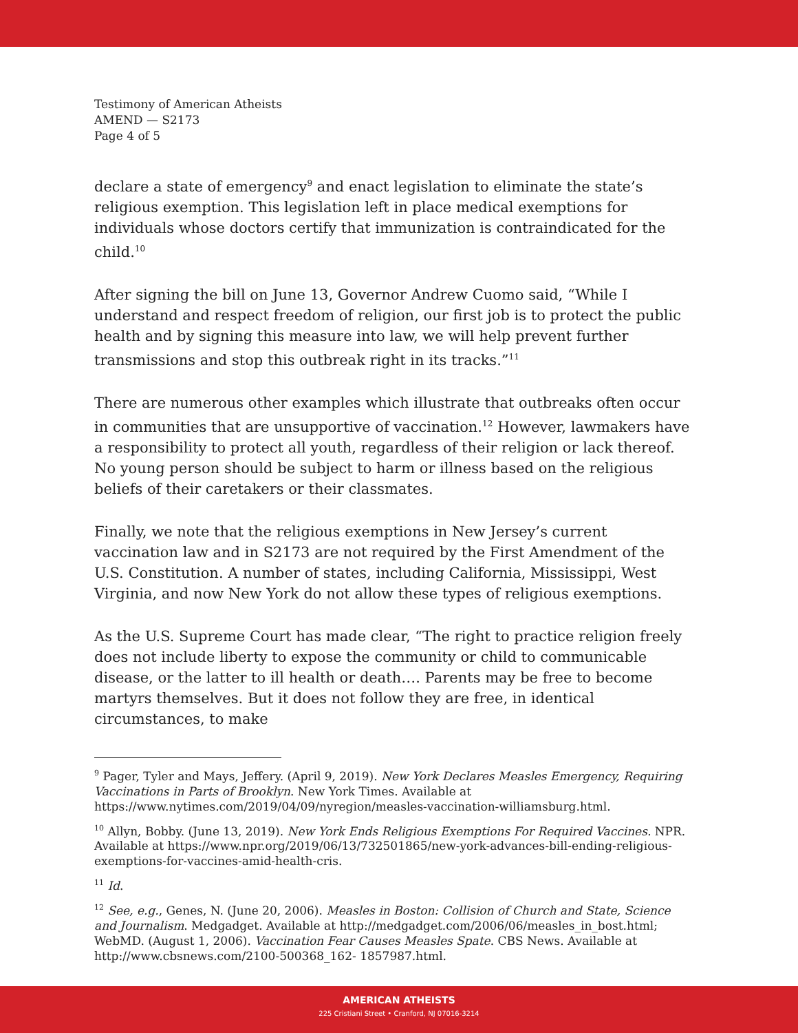Testimony of American Atheists
AMEND — S2173
Page 4 of 5
declare a state of emergency<sup>9</sup> and enact legislation to eliminate the state’s religious exemption. This legislation left in place medical exemptions for individuals whose doctors certify that immunization is contraindicated for the child.<sup>10</sup>
After signing the bill on June 13, Governor Andrew Cuomo said, “While I understand and respect freedom of religion, our first job is to protect the public health and by signing this measure into law, we will help prevent further transmissions and stop this outbreak right in its tracks.”<sup>11</sup>
There are numerous other examples which illustrate that outbreaks often occur in communities that are unsupportive of vaccination.<sup>12</sup> However, lawmakers have a responsibility to protect all youth, regardless of their religion or lack thereof. No young person should be subject to harm or illness based on the religious beliefs of their caretakers or their classmates.
Finally, we note that the religious exemptions in New Jersey’s current vaccination law and in S2173 are not required by the First Amendment of the U.S. Constitution. A number of states, including California, Mississippi, West Virginia, and now New York do not allow these types of religious exemptions.
As the U.S. Supreme Court has made clear, “The right to practice religion freely does not include liberty to expose the community or child to communicable disease, or the latter to ill health or death…. Parents may be free to become martyrs themselves. But it does not follow they are free, in identical circumstances, to make
<sup>9</sup> Pager, Tyler and Mays, Jeffery. (April 9, 2019). New York Declares Measles Emergency, Requiring Vaccinations in Parts of Brooklyn. New York Times. Available at https://www.nytimes.com/2019/04/09/nyregion/measles-vaccination-williamsburg.html.
<sup>10</sup> Allyn, Bobby. (June 13, 2019). New York Ends Religious Exemptions For Required Vaccines. NPR. Available at https://www.npr.org/2019/06/13/732501865/new-york-advances-bill-ending-religious-exemptions-for-vaccines-amid-health-cris.
<sup>11</sup> Id.
<sup>12</sup> See, e.g., Genes, N. (June 20, 2006). Measles in Boston: Collision of Church and State, Science and Journalism. Medgadget. Available at http://medgadget.com/2006/06/measles_in_bost.html; WebMD. (August 1, 2006). Vaccination Fear Causes Measles Spate. CBS News. Available at http://www.cbsnews.com/2100-500368_162- 1857987.html.
AMERICAN ATHEISTS
225 Cristiani Street • Cranford, NJ 07016-3214